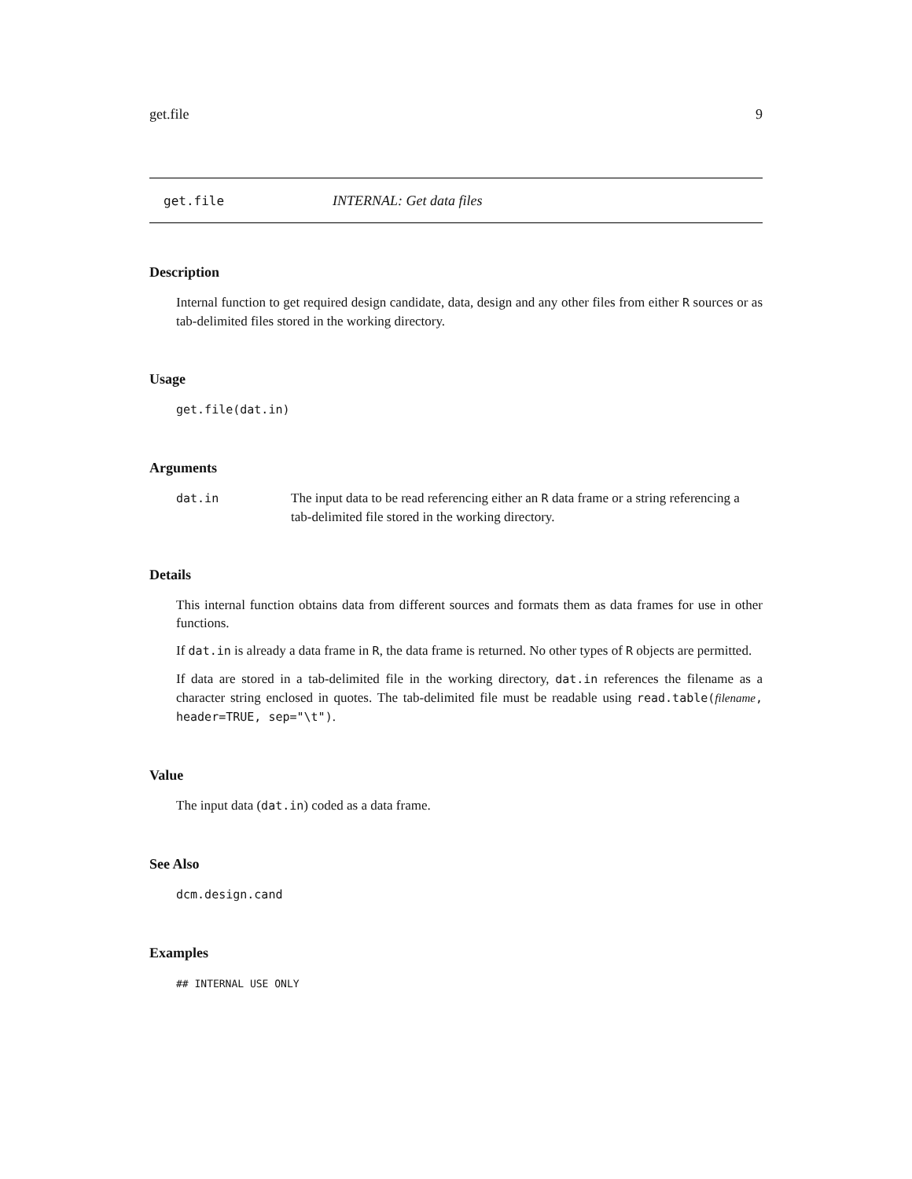get.file 9
get.file INTERNAL: Get data files
Description
Internal function to get required design candidate, data, design and any other files from either R sources or as tab-delimited files stored in the working directory.
Usage
get.file(dat.in)
Arguments
dat.in The input data to be read referencing either an R data frame or a string referencing a tab-delimited file stored in the working directory.
Details
This internal function obtains data from different sources and formats them as data frames for use in other functions.
If dat.in is already a data frame in R, the data frame is returned. No other types of R objects are permitted.
If data are stored in a tab-delimited file in the working directory, dat.in references the filename as a character string enclosed in quotes. The tab-delimited file must be readable using read.table(filename, header=TRUE, sep="\t").
Value
The input data (dat.in) coded as a data frame.
See Also
dcm.design.cand
Examples
## INTERNAL USE ONLY